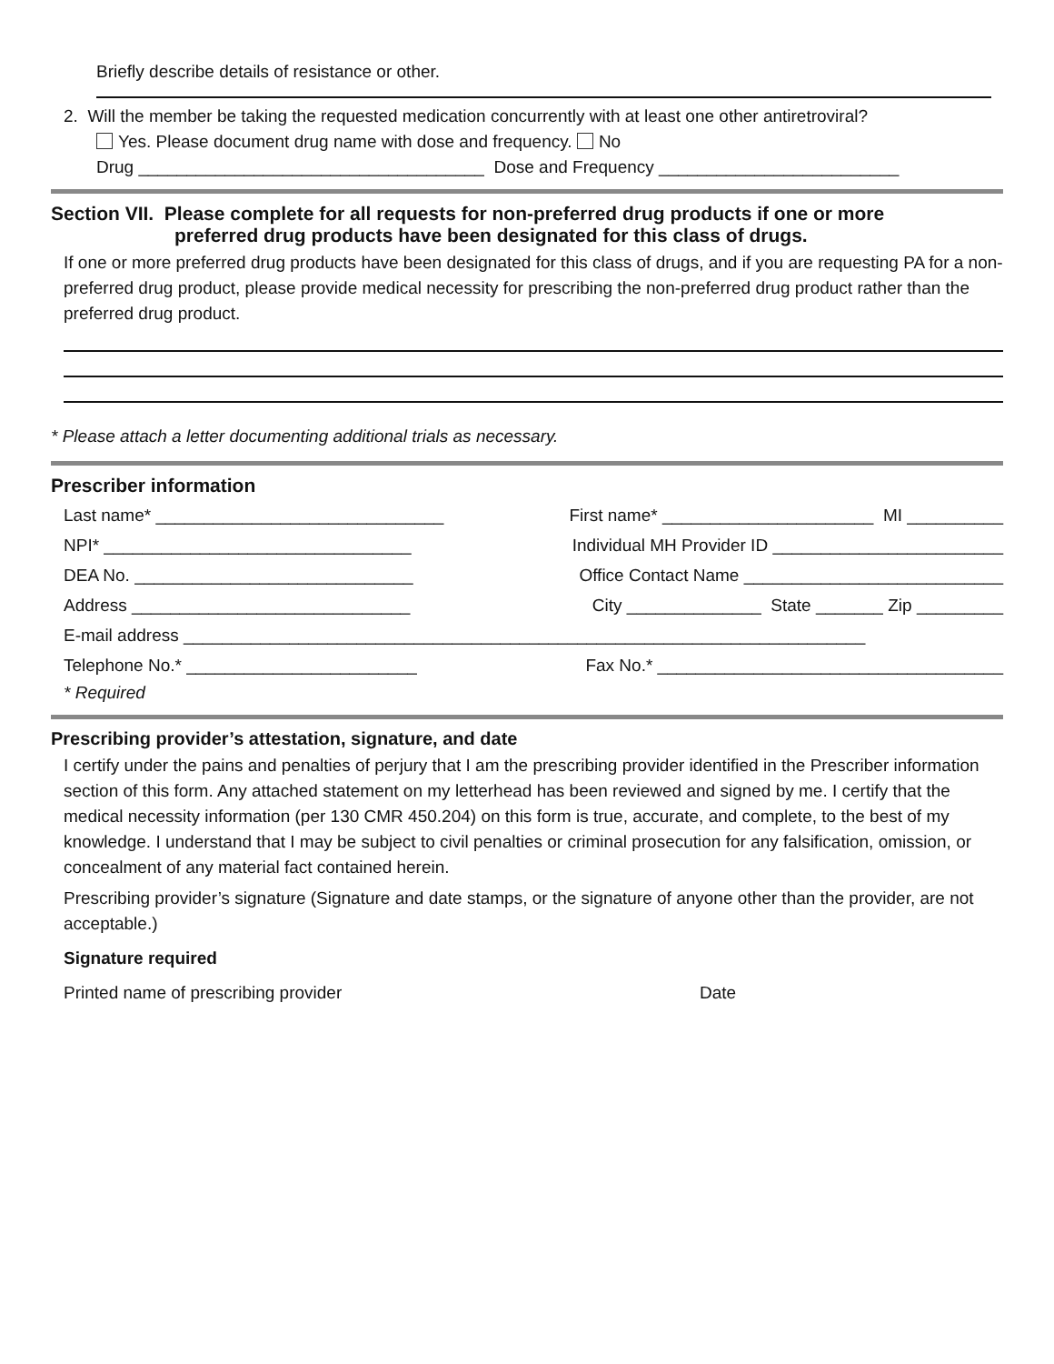Briefly describe details of resistance or other.
2. Will the member be taking the requested medication concurrently with at least one other antiretroviral?
Yes. Please document drug name with dose and frequency. No
Drug ____________________________________ Dose and Frequency _________________________
Section VII. Please complete for all requests for non-preferred drug products if one or more
preferred drug products have been designated for this class of drugs.
If one or more preferred drug products have been designated for this class of drugs, and if you are requesting PA for a non-preferred drug product, please provide medical necessity for prescribing the non-preferred drug product rather than the preferred drug product.
* Please attach a letter documenting additional trials as necessary.
Prescriber information
Last name* ______________________________ First name* ______________________ MI __________
NPI* ________________________________ Individual MH Provider ID ________________________
DEA No. _____________________________ Office Contact Name ___________________________
Address _____________________________ City ______________ State _______ Zip _________
E-mail address _______________________________________________________________________
Telephone No.* ________________________ Fax No.* ____________________________________
* Required
Prescribing provider’s attestation, signature, and date
I certify under the pains and penalties of perjury that I am the prescribing provider identified in the Prescriber information section of this form. Any attached statement on my letterhead has been reviewed and signed by me. I certify that the medical necessity information (per 130 CMR 450.204) on this form is true, accurate, and complete, to the best of my knowledge. I understand that I may be subject to civil penalties or criminal prosecution for any falsification, omission, or concealment of any material fact contained herein.
Prescribing provider’s signature (Signature and date stamps, or the signature of anyone other than the provider, are not acceptable.)
Signature required
Printed name of prescribing provider Date